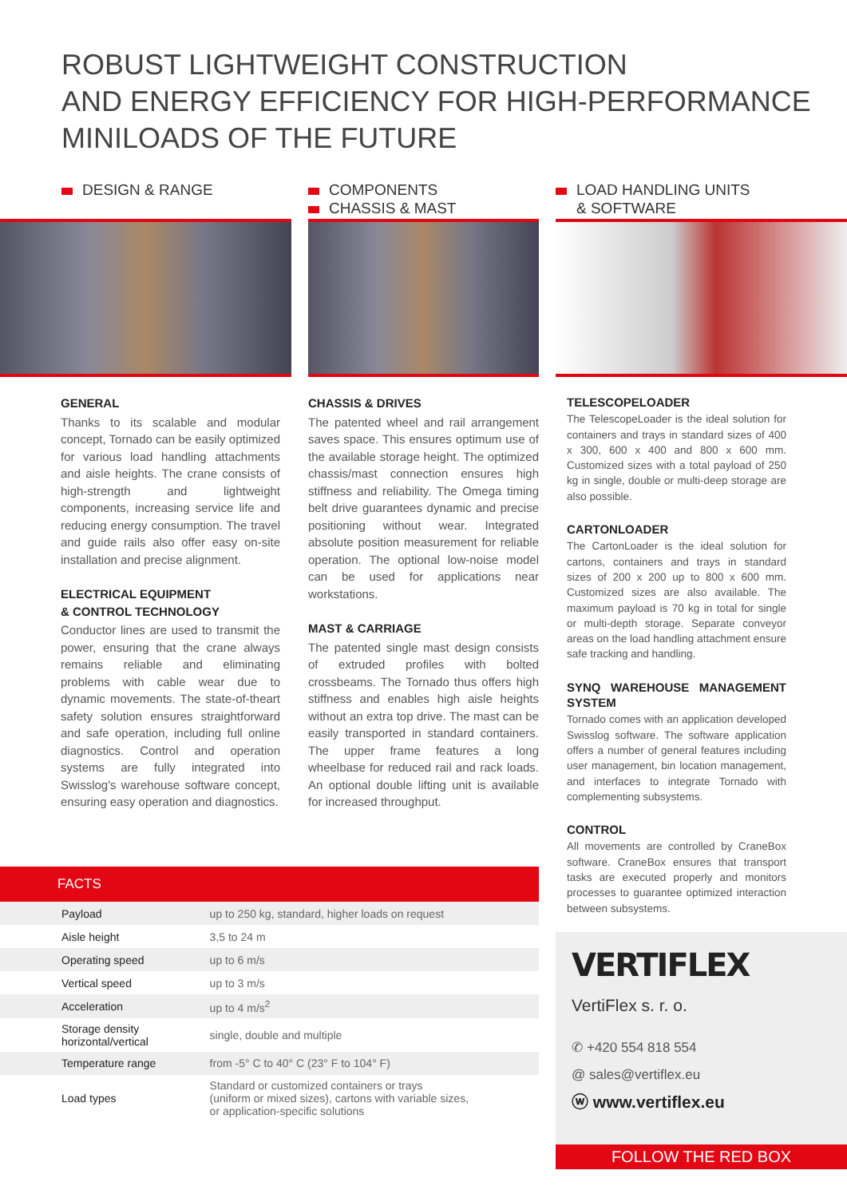ROBUST LIGHTWEIGHT CONSTRUCTION
AND ENERGY EFFICIENCY FOR HIGH-PERFORMANCE
MINILOADS OF THE FUTURE
DESIGN & RANGE
GENERAL
Thanks to its scalable and modular concept, Tornado can be easily optimized for various load handling attachments and aisle heights. The crane consists of high-strength and lightweight components, increasing service life and reducing energy consumption. The travel and guide rails also offer easy on-site installation and precise alignment.
ELECTRICAL EQUIPMENT
& CONTROL TECHNOLOGY
Conductor lines are used to transmit the power, ensuring that the crane always remains reliable and eliminating problems with cable wear due to dynamic movements. The state-of-theart safety solution ensures straightforward and safe operation, including full online diagnostics. Control and operation systems are fully integrated into Swisslog's warehouse software concept, ensuring easy operation and diagnostics.
COMPONENTS
CHASSIS & MAST
CHASSIS & DRIVES
The patented wheel and rail arrangement saves space. This ensures optimum use of the available storage height. The optimized chassis/mast connection ensures high stiffness and reliability. The Omega timing belt drive guarantees dynamic and precise positioning without wear. Integrated absolute position measurement for reliable operation. The optional low-noise model can be used for applications near workstations.
MAST & CARRIAGE
The patented single mast design consists of extruded profiles with bolted crossbeams. The Tornado thus offers high stiffness and enables high aisle heights without an extra top drive. The mast can be easily transported in standard containers. The upper frame features a long wheelbase for reduced rail and rack loads. An optional double lifting unit is available for increased throughput.
LOAD HANDLING UNITS
& SOFTWARE
TELESCOPELOADER
The TelescopeLoader is the ideal solution for containers and trays in standard sizes of 400 x 300, 600 x 400 and 800 x 600 mm. Customized sizes with a total payload of 250 kg in single, double or multi-deep storage are also possible.
CARTONLOADER
The CartonLoader is the ideal solution for cartons, containers and trays in standard sizes of 200 x 200 up to 800 x 600 mm. Customized sizes are also available. The maximum payload is 70 kg in total for single or multi-depth storage. Separate conveyor areas on the load handling attachment ensure safe tracking and handling.
SYNQ WAREHOUSE MANAGEMENT SYSTEM
Tornado comes with an application developed Swisslog software. The software application offers a number of general features including user management, bin location management, and interfaces to integrate Tornado with complementing subsystems.
CONTROL
All movements are controlled by CraneBox software. CraneBox ensures that transport tasks are executed properly and monitors processes to guarantee optimized interaction between subsystems.
VERTIFLEX
VertiFlex s. r. o.
✆ +420 554 818 554
@ sales@vertiflex.eu
ⓦ www.vertiflex.eu
FOLLOW THE RED BOX
FACTS
| Payload | up to 250 kg, standard, higher loads on request |
| Aisle height | 3,5 to 24 m |
| Operating speed | up to 6 m/s |
| Vertical speed | up to 3 m/s |
| Acceleration | up to 4 m/s<sup>2</sup> |
| Storage density horizontal/vertical | single, double and multiple |
| Temperature range | from -5° C to 40° C (23° F to 104° F) |
| Load types | Standard or customized containers or trays (uniform or mixed sizes), cartons with variable sizes, or application-specific solutions |